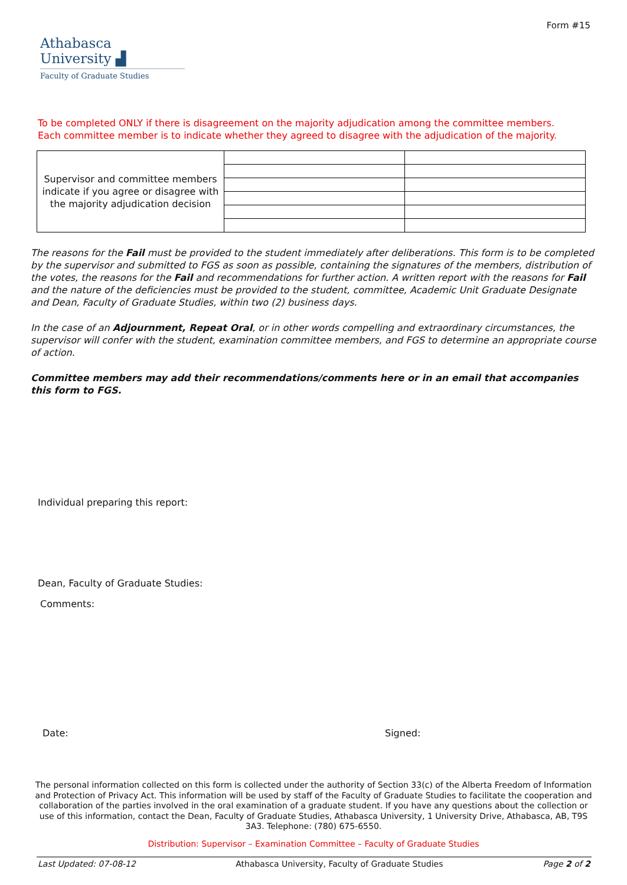Form #15
Athabasca University ▟
Faculty of Graduate Studies
To be completed ONLY if there is disagreement on the majority adjudication among the committee members.
Each committee member is to indicate whether they agreed to disagree with the adjudication of the majority.
| Supervisor and committee members indicate if you agree or disagree with the majority adjudication decision | | |
The reasons for the Fail must be provided to the student immediately after deliberations. This form is to be completed by the supervisor and submitted to FGS as soon as possible, containing the signatures of the members, distribution of the votes, the reasons for the Fail and recommendations for further action. A written report with the reasons for Fail and the nature of the deficiencies must be provided to the student, committee, Academic Unit Graduate Designate and Dean, Faculty of Graduate Studies, within two (2) business days.
In the case of an Adjournment, Repeat Oral, or in other words compelling and extraordinary circumstances, the supervisor will confer with the student, examination committee members, and FGS to determine an appropriate course of action.
Committee members may add their recommendations/comments here or in an email that accompanies this form to FGS.
Individual preparing this report:
Dean, Faculty of Graduate Studies:
Comments:
Date: Signed:
The personal information collected on this form is collected under the authority of Section 33(c) of the Alberta Freedom of Information and Protection of Privacy Act. This information will be used by staff of the Faculty of Graduate Studies to facilitate the cooperation and collaboration of the parties involved in the oral examination of a graduate student. If you have any questions about the collection or use of this information, contact the Dean, Faculty of Graduate Studies, Athabasca University, 1 University Drive, Athabasca, AB, T9S 3A3. Telephone: (780) 675-6550.
Distribution: Supervisor – Examination Committee – Faculty of Graduate Studies
Last Updated: 07-08-12 Athabasca University, Faculty of Graduate Studies Page 2 of 2